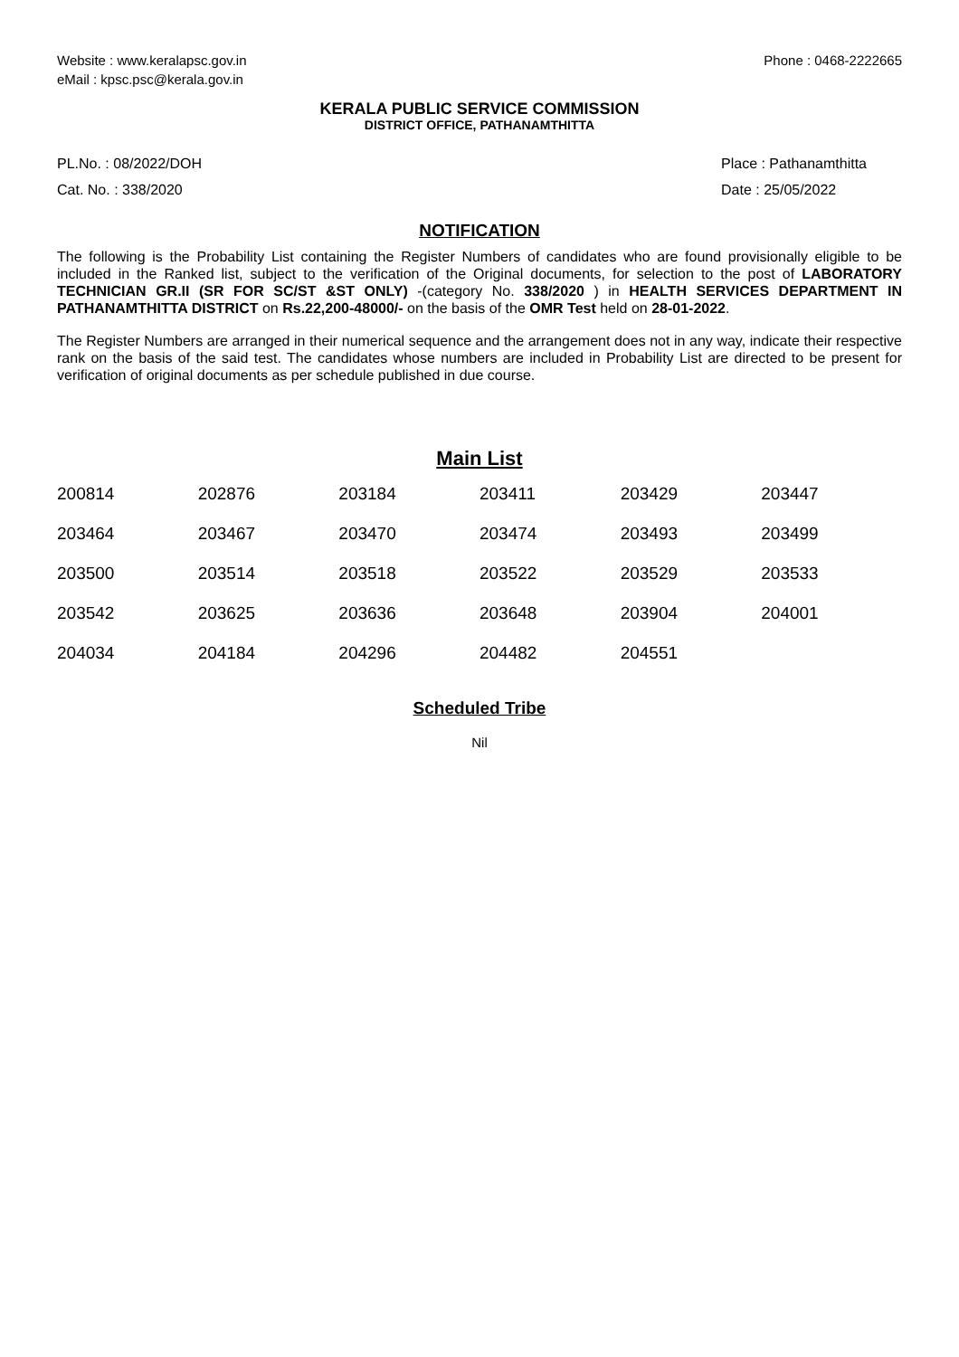Website : www.keralapsc.gov.in
eMail : kpsc.psc@kerala.gov.in
Phone : 0468-2222665
KERALA PUBLIC SERVICE COMMISSION
DISTRICT OFFICE, PATHANAMTHITTA
PL.No. : 08/2022/DOH
Cat. No. : 338/2020
Place : Pathanamthitta
Date : 25/05/2022
NOTIFICATION
The following is the Probability List containing the Register Numbers of candidates who are found provisionally eligible to be included in the Ranked list, subject to the verification of the Original documents, for selection to the post of LABORATORY TECHNICIAN GR.II (SR FOR SC/ST &ST ONLY) -(category No. 338/2020 ) in HEALTH SERVICES DEPARTMENT IN PATHANAMTHITTA DISTRICT on Rs.22,200-48000/- on the basis of the OMR Test held on 28-01-2022.
The Register Numbers are arranged in their numerical sequence and the arrangement does not in any way, indicate their respective rank on the basis of the said test. The candidates whose numbers are included in Probability List are directed to be present for verification of original documents as per schedule published in due course.
Main List
| 200814 | 202876 | 203184 | 203411 | 203429 | 203447 |
| 203464 | 203467 | 203470 | 203474 | 203493 | 203499 |
| 203500 | 203514 | 203518 | 203522 | 203529 | 203533 |
| 203542 | 203625 | 203636 | 203648 | 203904 | 204001 |
| 204034 | 204184 | 204296 | 204482 | 204551 | |
Scheduled Tribe
Nil